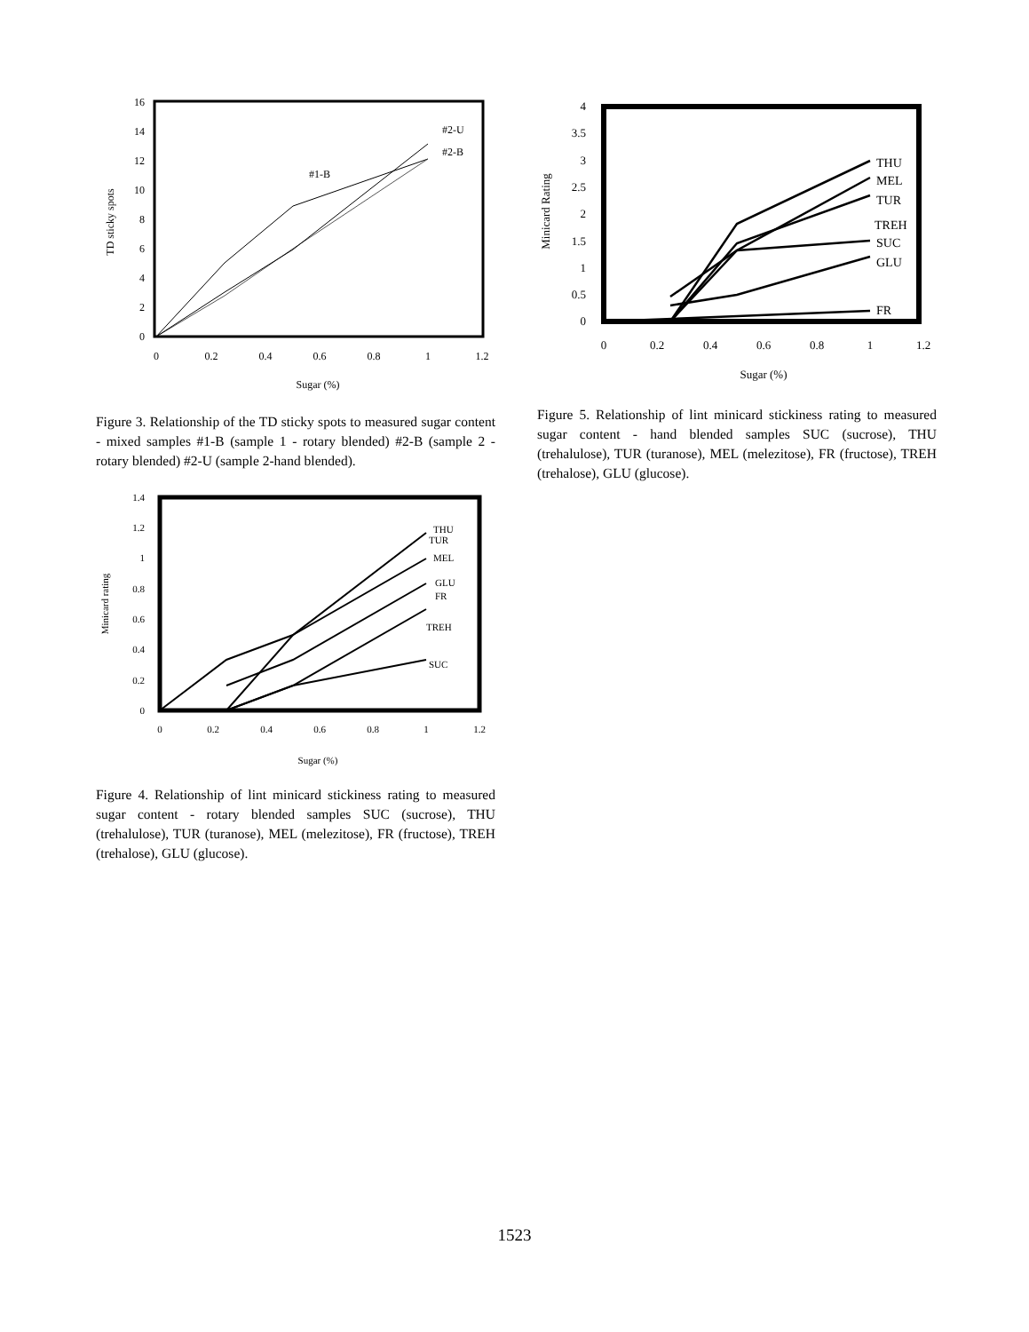0
2
4
6
8
10
12
14
16
0
0.2
0.4
0.6
0.8
1
1.2
Sugar (%)
TD sticky spots
#1-B
#2-U
#2-B
Figure 3. Relationship of the TD sticky spots to measured sugar content - mixed samples #1-B (sample 1 - rotary blended) #2-B (sample 2 - rotary blended) #2-U (sample 2-hand blended).
0
0.2
0.4
0.6
0.8
1
1.2
1.4
0
0.2
0.4
0.6
0.8
1
1.2
Sugar (%)
Minicard rating
THU
TUR
MEL
GLU
FR
TREH
SUC
Figure 4. Relationship of lint minicard stickiness rating to measured sugar content - rotary blended samples SUC (sucrose), THU (trehalulose), TUR (turanose), MEL (melezitose), FR (fructose), TREH (trehalose), GLU (glucose).
0
0.5
1
1.5
2
2.5
3
3.5
4
0
0.2
0.4
0.6
0.8
1
1.2
Sugar (%)
Minicard Rating
THU
MEL
TUR
TREH
SUC
GLU
FR
Figure 5. Relationship of lint minicard stickiness rating to measured sugar content - hand blended samples SUC (sucrose), THU (trehalulose), TUR (turanose), MEL (melezitose), FR (fructose), TREH (trehalose), GLU (glucose).
1523